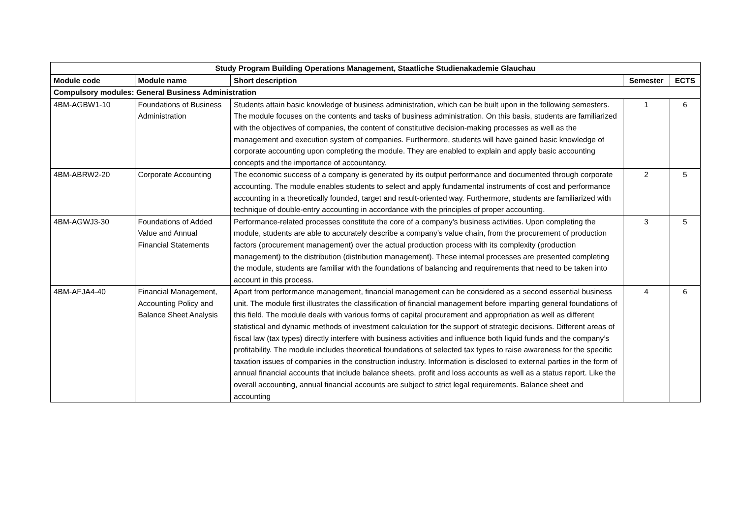| Study Program Building Operations Management, Staatliche Studienakademie Glauchau | | | | |
| --- | --- | --- | --- | --- |
| Module code | Module name | Short description | Semester | ECTS |
| Compulsory modules: General Business Administration | | | | |
| 4BM-AGBW1-10 | Foundations of Business Administration | Students attain basic knowledge of business administration, which can be built upon in the following semesters. The module focuses on the contents and tasks of business administration. On this basis, students are familiarized with the objectives of companies, the content of constitutive decision-making processes as well as the management and execution system of companies. Furthermore, students will have gained basic knowledge of corporate accounting upon completing the module. They are enabled to explain and apply basic accounting concepts and the importance of accountancy. | 1 | 6 |
| 4BM-ABRW2-20 | Corporate Accounting | The economic success of a company is generated by its output performance and documented through corporate accounting. The module enables students to select and apply fundamental instruments of cost and performance accounting in a theoretically founded, target and result-oriented way. Furthermore, students are familiarized with technique of double-entry accounting in accordance with the principles of proper accounting. | 2 | 5 |
| 4BM-AGWJ3-30 | Foundations of Added Value and Annual Financial Statements | Performance-related processes constitute the core of a company’s business activities. Upon completing the module, students are able to accurately describe a company’s value chain, from the procurement of production factors (procurement management) over the actual production process with its complexity (production management) to the distribution (distribution management). These internal processes are presented completing the module, students are familiar with the foundations of balancing and requirements that need to be taken into account in this process. | 3 | 5 |
| 4BM-AFJA4-40 | Financial Management, Accounting Policy and Balance Sheet Analysis | Apart from performance management, financial management can be considered as a second essential business unit. The module first illustrates the classification of financial management before imparting general foundations of this field. The module deals with various forms of capital procurement and appropriation as well as different statistical and dynamic methods of investment calculation for the support of strategic decisions. Different areas of fiscal law (tax types) directly interfere with business activities and influence both liquid funds and the company’s profitability. The module includes theoretical foundations of selected tax types to raise awareness for the specific taxation issues of companies in the construction industry. Information is disclosed to external parties in the form of annual financial accounts that include balance sheets, profit and loss accounts as well as a status report. Like the overall accounting, annual financial accounts are subject to strict legal requirements. Balance sheet and accounting | 4 | 6 |